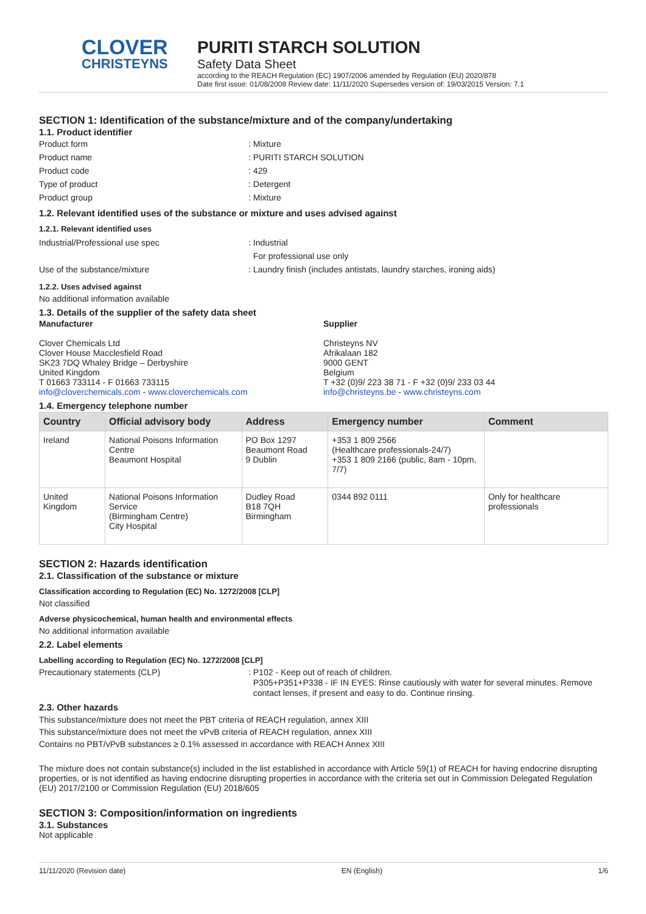CLOVER
CHRISTEYNS
PURITI STARCH SOLUTION
Safety Data Sheet
according to the REACH Regulation (EC) 1907/2006 amended by Regulation (EU) 2020/878
Date first issue: 01/08/2008 Review date: 11/11/2020 Supersedes version of: 19/03/2015 Version: 7.1
SECTION 1: Identification of the substance/mixture and of the company/undertaking
1.1. Product identifier
Product form : Mixture
Product name : PURITI STARCH SOLUTION
Product code : 429
Type of product : Detergent
Product group : Mixture
1.2. Relevant identified uses of the substance or mixture and uses advised against
1.2.1. Relevant identified uses
Industrial/Professional use spec : Industrial
For professional use only
Use of the substance/mixture : Laundry finish (includes antistats, laundry starches, ironing aids)
1.2.2. Uses advised against
No additional information available
1.3. Details of the supplier of the safety data sheet
Manufacturer
Clover Chemicals Ltd
Clover House Macclesfield Road
SK23 7DQ Whaley Bridge – Derbyshire
United Kingdom
T 01663 733114 - F 01663 733115
info@cloverchemicals.com - www.cloverchemicals.com
Supplier
Christeyns NV
Afrikalaan 182
9000 GENT
Belgium
T +32 (0)9/ 223 38 71 - F +32 (0)9/ 233 03 44
info@christeyns.be - www.christeyns.com
1.4. Emergency telephone number
| Country | Official advisory body | Address | Emergency number | Comment |
| --- | --- | --- | --- | --- |
| Ireland | National Poisons Information Centre Beaumont Hospital | PO Box 1297 Beaumont Road 9 Dublin | +353 1 809 2566 (Healthcare professionals-24/7) +353 1 809 2166 (public, 8am - 10pm, 7/7) | |
| United Kingdom | National Poisons Information Service (Birmingham Centre) City Hospital | Dudley Road B18 7QH Birmingham | 0344 892 0111 | Only for healthcare professionals |
SECTION 2: Hazards identification
2.1. Classification of the substance or mixture
Classification according to Regulation (EC) No. 1272/2008 [CLP]
Not classified
Adverse physicochemical, human health and environmental effects
No additional information available
2.2. Label elements
Labelling according to Regulation (EC) No. 1272/2008 [CLP]
Precautionary statements (CLP) : P102 - Keep out of reach of children.
P305+P351+P338 - IF IN EYES: Rinse cautiously with water for several minutes. Remove
contact lenses, if present and easy to do. Continue rinsing.
2.3. Other hazards
This substance/mixture does not meet the PBT criteria of REACH regulation, annex XIII
This substance/mixture does not meet the vPvB criteria of REACH regulation, annex XIII
Contains no PBT/vPvB substances ≥ 0.1% assessed in accordance with REACH Annex XIII
The mixture does not contain substance(s) included in the list established in accordance with Article 59(1) of REACH for having endocrine disrupting properties, or is not identified as having endocrine disrupting properties in accordance with the criteria set out in Commission Delegated Regulation (EU) 2017/2100 or Commission Regulation (EU) 2018/605
SECTION 3: Composition/information on ingredients
3.1. Substances
Not applicable
11/11/2020 (Revision date) EN (English) 1/6